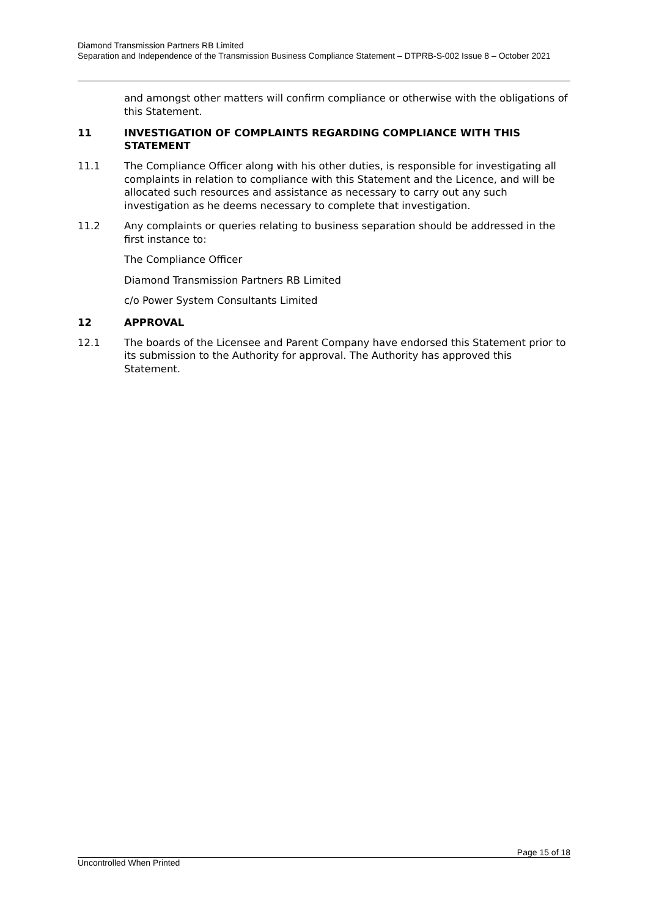Diamond Transmission Partners RB Limited
Separation and Independence of the Transmission Business Compliance Statement – DTPRB-S-002 Issue 8 – October 2021
and amongst other matters will confirm compliance or otherwise with the obligations of this Statement.
11 INVESTIGATION OF COMPLAINTS REGARDING COMPLIANCE WITH THIS STATEMENT
11.1 The Compliance Officer along with his other duties, is responsible for investigating all complaints in relation to compliance with this Statement and the Licence, and will be allocated such resources and assistance as necessary to carry out any such investigation as he deems necessary to complete that investigation.
11.2 Any complaints or queries relating to business separation should be addressed in the first instance to:
The Compliance Officer
Diamond Transmission Partners RB Limited
c/o Power System Consultants Limited
12 APPROVAL
12.1 The boards of the Licensee and Parent Company have endorsed this Statement prior to its submission to the Authority for approval. The Authority has approved this Statement.
Page 15 of 18
Uncontrolled When Printed